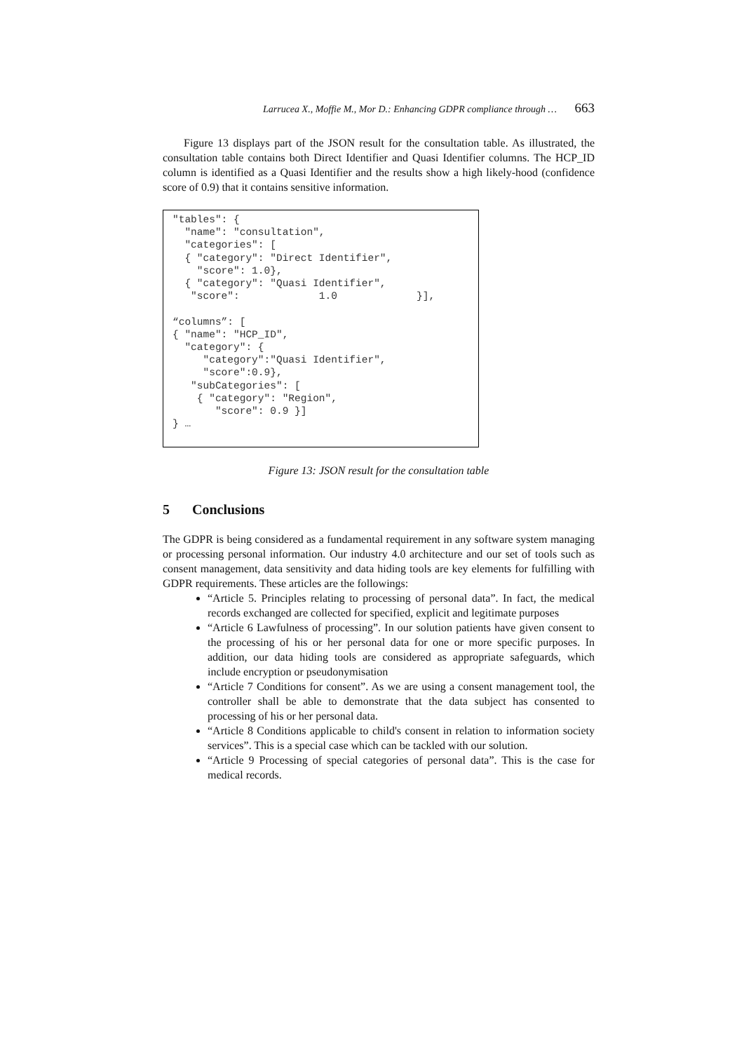Larrucea X., Moffie M., Mor D.: Enhancing GDPR compliance through … 663
Figure 13 displays part of the JSON result for the consultation table. As illustrated, the consultation table contains both Direct Identifier and Quasi Identifier columns. The HCP_ID column is identified as a Quasi Identifier and the results show a high likely-hood (confidence score of 0.9) that it contains sensitive information.
"tables": {
  "name": "consultation",
  "categories": [
  { "category": "Direct Identifier",
    "score": 1.0},
  { "category": "Quasi Identifier",
   "score":             1.0             }],

“columns”: [
{ "name": "HCP_ID",
  "category": {
     "category":"Quasi Identifier",
     "score":0.9},
   "subCategories": [
    { "category": "Region",
       "score": 0.9 }]
} …
Figure 13: JSON result for the consultation table
5 Conclusions
The GDPR is being considered as a fundamental requirement in any software system managing or processing personal information. Our industry 4.0 architecture and our set of tools such as consent management, data sensitivity and data hiding tools are key elements for fulfilling with GDPR requirements. These articles are the followings:
“Article 5. Principles relating to processing of personal data”. In fact, the medical records exchanged are collected for specified, explicit and legitimate purposes
“Article 6 Lawfulness of processing”. In our solution patients have given consent to the processing of his or her personal data for one or more specific purposes. In addition, our data hiding tools are considered as appropriate safeguards, which include encryption or pseudonymisation
“Article 7 Conditions for consent”. As we are using a consent management tool, the controller shall be able to demonstrate that the data subject has consented to processing of his or her personal data.
“Article 8 Conditions applicable to child's consent in relation to information society services”. This is a special case which can be tackled with our solution.
“Article 9 Processing of special categories of personal data”. This is the case for medical records.